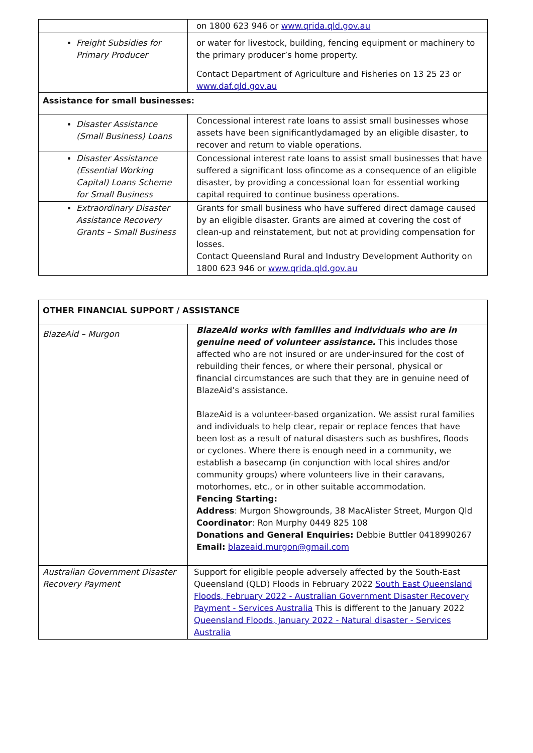| | on 1800 623 946 or www.qrida.qld.gov.au |
| Freight Subsidies for Primary Producer | or water for livestock, building, fencing equipment or machinery to the primary producer’s home property. Contact Department of Agriculture and Fisheries on 13 25 23 or www.daf.qld.gov.au |
| Assistance for small businesses: | |
| Disaster Assistance (Small Business) Loans | Concessional interest rate loans to assist small businesses whose assets have been significantlydamaged by an eligible disaster, to recover and return to viable operations. |
| Disaster Assistance (Essential Working Capital) Loans Scheme for Small Business | Concessional interest rate loans to assist small businesses that have suffered a significant loss ofincome as a consequence of an eligible disaster, by providing a concessional loan for essential working capital required to continue business operations. |
| Extraordinary Disaster Assistance Recovery Grants – Small Business | Grants for small business who have suffered direct damage caused by an eligible disaster. Grants are aimed at covering the cost of clean-up and reinstatement, but not at providing compensation for losses. Contact Queensland Rural and Industry Development Authority on 1800 623 946 or www.qrida.qld.gov.au |
| OTHER FINANCIAL SUPPORT / ASSISTANCE | |
| BlazeAid – Murgon | BlazeAid works with families and individuals who are in genuine need of volunteer assistance. This includes those affected who are not insured or are under-insured for the cost of rebuilding their fences, or where their personal, physical or financial circumstances are such that they are in genuine need of BlazeAid’s assistance. BlazeAid is a volunteer-based organization. We assist rural families and individuals to help clear, repair or replace fences that have been lost as a result of natural disasters such as bushfires, floods or cyclones. Where there is enough need in a community, we establish a basecamp (in conjunction with local shires and/or community groups) where volunteers live in their caravans, motorhomes, etc., or in other suitable accommodation. Fencing Starting: Address : Murgon Showgrounds, 38 MacAlister Street, Murgon Qld Coordinator : Ron Murphy 0449 825 108 Donations and General Enquiries: Debbie Buttler 0418990267 Email: blazeaid.murgon@gmail.com |
| Australian Government Disaster Recovery Payment | Support for eligible people adversely affected by the South-East Queensland (QLD) Floods in February 2022 South East Queensland Floods, February 2022 - Australian Government Disaster Recovery Payment - Services Australia This is different to the January 2022 Queensland Floods, January 2022 - Natural disaster - Services Australia |